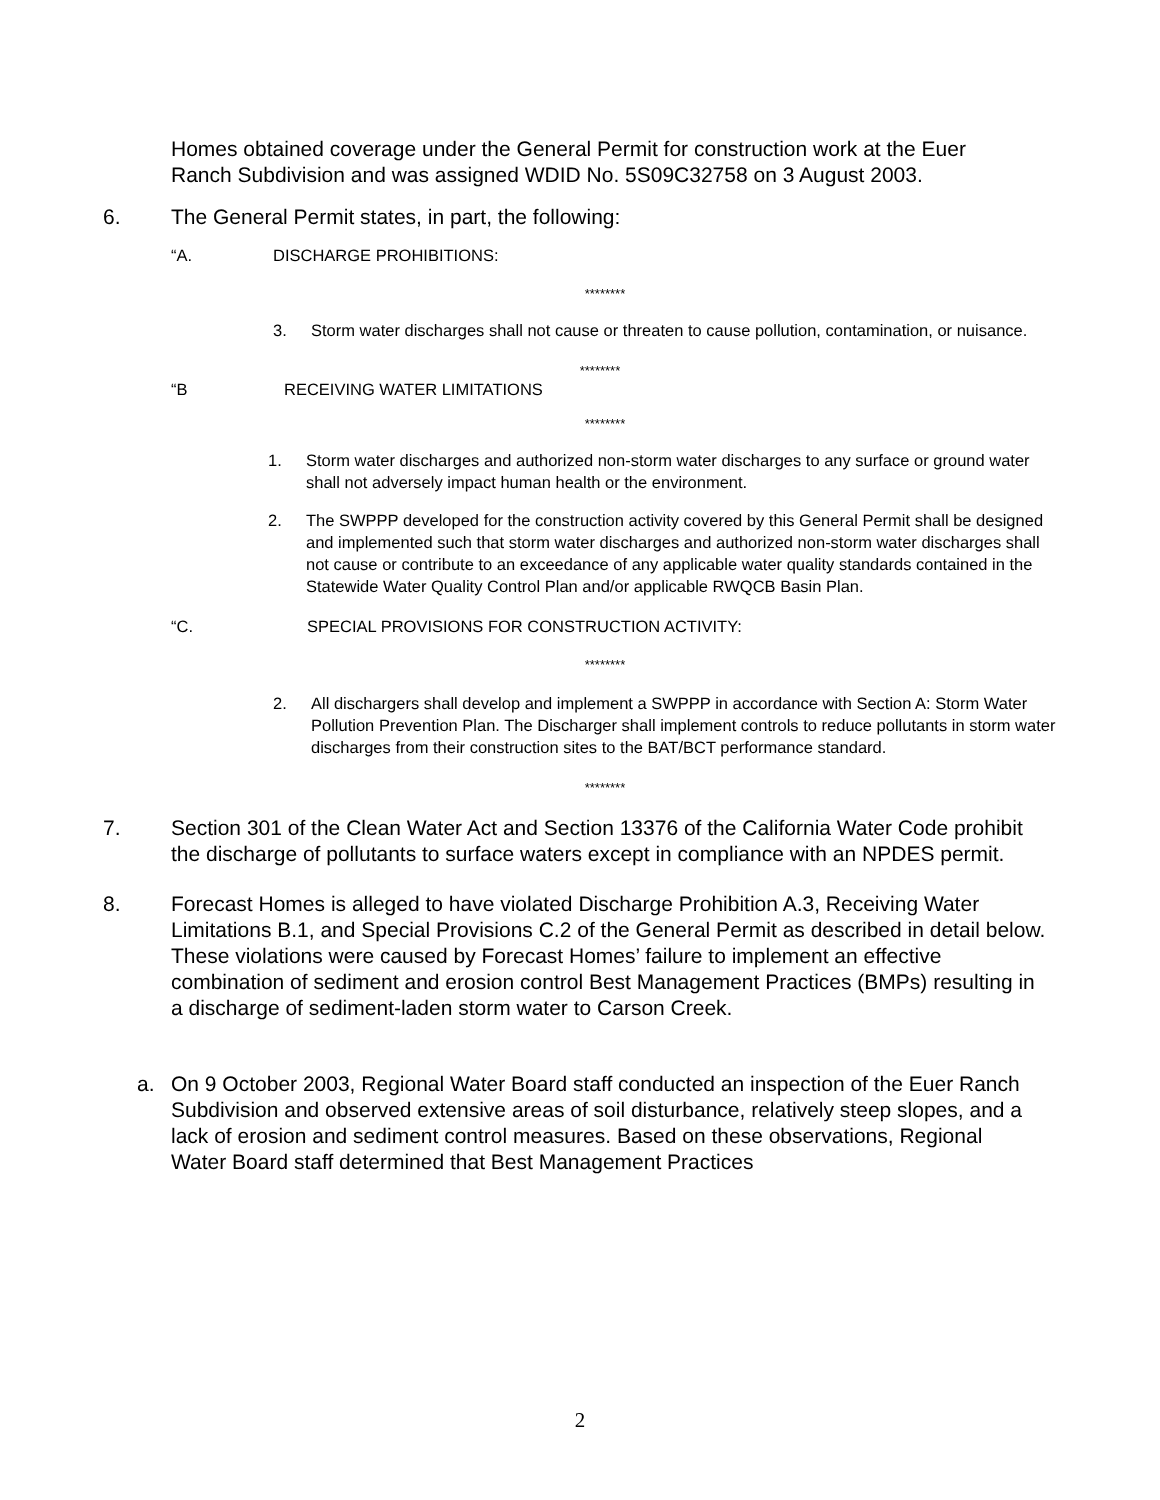Homes obtained coverage under the General Permit for construction work at the Euer Ranch Subdivision and was assigned WDID No. 5S09C32758 on 3 August 2003.
6. The General Permit states, in part, the following:
“A. DISCHARGE PROHIBITIONS:
********
3. Storm water discharges shall not cause or threaten to cause pollution, contamination, or nuisance.
********
“B RECEIVING WATER LIMITATIONS
********
1. Storm water discharges and authorized non-storm water discharges to any surface or ground water shall not adversely impact human health or the environment.
2. The SWPPP developed for the construction activity covered by this General Permit shall be designed and implemented such that storm water discharges and authorized non-storm water discharges shall not cause or contribute to an exceedance of any applicable water quality standards contained in the Statewide Water Quality Control Plan and/or applicable RWQCB Basin Plan.
“C. SPECIAL PROVISIONS FOR CONSTRUCTION ACTIVITY:
********
2. All dischargers shall develop and implement a SWPPP in accordance with Section A: Storm Water Pollution Prevention Plan. The Discharger shall implement controls to reduce pollutants in storm water discharges from their construction sites to the BAT/BCT performance standard.
********
7. Section 301 of the Clean Water Act and Section 13376 of the California Water Code prohibit the discharge of pollutants to surface waters except in compliance with an NPDES permit.
8. Forecast Homes is alleged to have violated Discharge Prohibition A.3, Receiving Water Limitations B.1, and Special Provisions C.2 of the General Permit as described in detail below. These violations were caused by Forecast Homes’ failure to implement an effective combination of sediment and erosion control Best Management Practices (BMPs) resulting in a discharge of sediment-laden storm water to Carson Creek.
a. On 9 October 2003, Regional Water Board staff conducted an inspection of the Euer Ranch Subdivision and observed extensive areas of soil disturbance, relatively steep slopes, and a lack of erosion and sediment control measures. Based on these observations, Regional Water Board staff determined that Best Management Practices
2